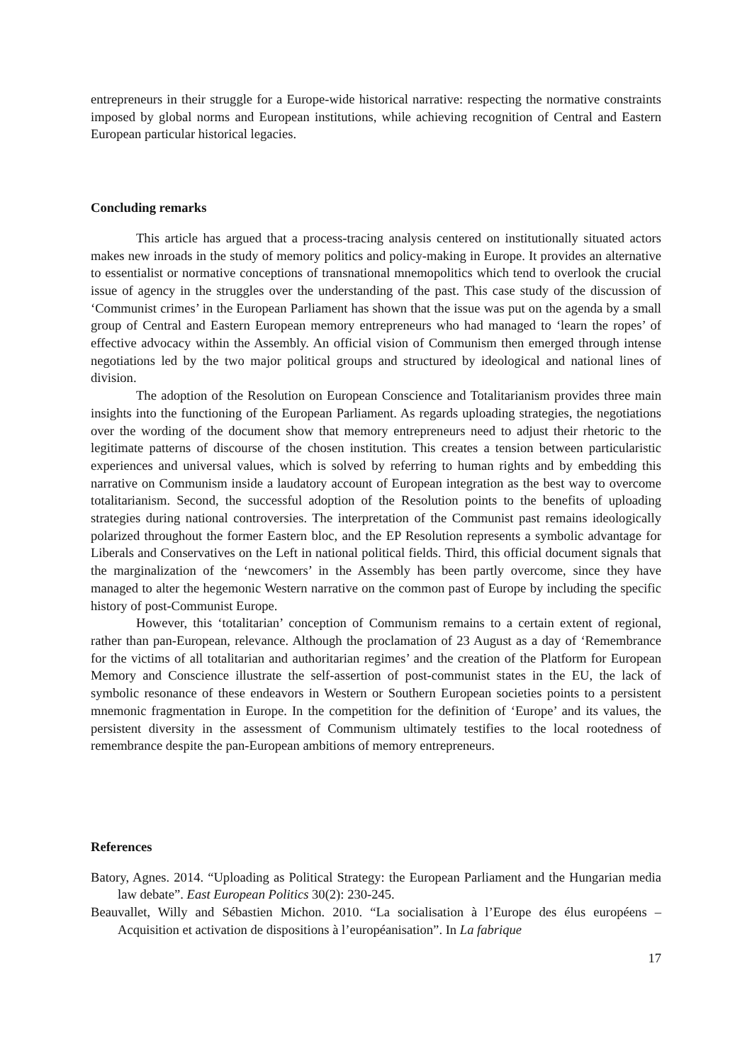entrepreneurs in their struggle for a Europe-wide historical narrative: respecting the normative constraints imposed by global norms and European institutions, while achieving recognition of Central and Eastern European particular historical legacies.
Concluding remarks
This article has argued that a process-tracing analysis centered on institutionally situated actors makes new inroads in the study of memory politics and policy-making in Europe. It provides an alternative to essentialist or normative conceptions of transnational mnemopolitics which tend to overlook the crucial issue of agency in the struggles over the understanding of the past. This case study of the discussion of ‘Communist crimes’ in the European Parliament has shown that the issue was put on the agenda by a small group of Central and Eastern European memory entrepreneurs who had managed to ‘learn the ropes’ of effective advocacy within the Assembly. An official vision of Communism then emerged through intense negotiations led by the two major political groups and structured by ideological and national lines of division.
The adoption of the Resolution on European Conscience and Totalitarianism provides three main insights into the functioning of the European Parliament. As regards uploading strategies, the negotiations over the wording of the document show that memory entrepreneurs need to adjust their rhetoric to the legitimate patterns of discourse of the chosen institution. This creates a tension between particularistic experiences and universal values, which is solved by referring to human rights and by embedding this narrative on Communism inside a laudatory account of European integration as the best way to overcome totalitarianism. Second, the successful adoption of the Resolution points to the benefits of uploading strategies during national controversies. The interpretation of the Communist past remains ideologically polarized throughout the former Eastern bloc, and the EP Resolution represents a symbolic advantage for Liberals and Conservatives on the Left in national political fields. Third, this official document signals that the marginalization of the ‘newcomers’ in the Assembly has been partly overcome, since they have managed to alter the hegemonic Western narrative on the common past of Europe by including the specific history of post-Communist Europe.
However, this ‘totalitarian’ conception of Communism remains to a certain extent of regional, rather than pan-European, relevance. Although the proclamation of 23 August as a day of ‘Remembrance for the victims of all totalitarian and authoritarian regimes’ and the creation of the Platform for European Memory and Conscience illustrate the self-assertion of post-communist states in the EU, the lack of symbolic resonance of these endeavors in Western or Southern European societies points to a persistent mnemonic fragmentation in Europe. In the competition for the definition of ‘Europe’ and its values, the persistent diversity in the assessment of Communism ultimately testifies to the local rootedness of remembrance despite the pan-European ambitions of memory entrepreneurs.
References
Batory, Agnes. 2014. “Uploading as Political Strategy: the European Parliament and the Hungarian media law debate”. East European Politics 30(2): 230-245.
Beauvallet, Willy and Sébastien Michon. 2010. “La socialisation à l’Europe des élus européens – Acquisition et activation de dispositions à l’européanisation”. In La fabrique
17